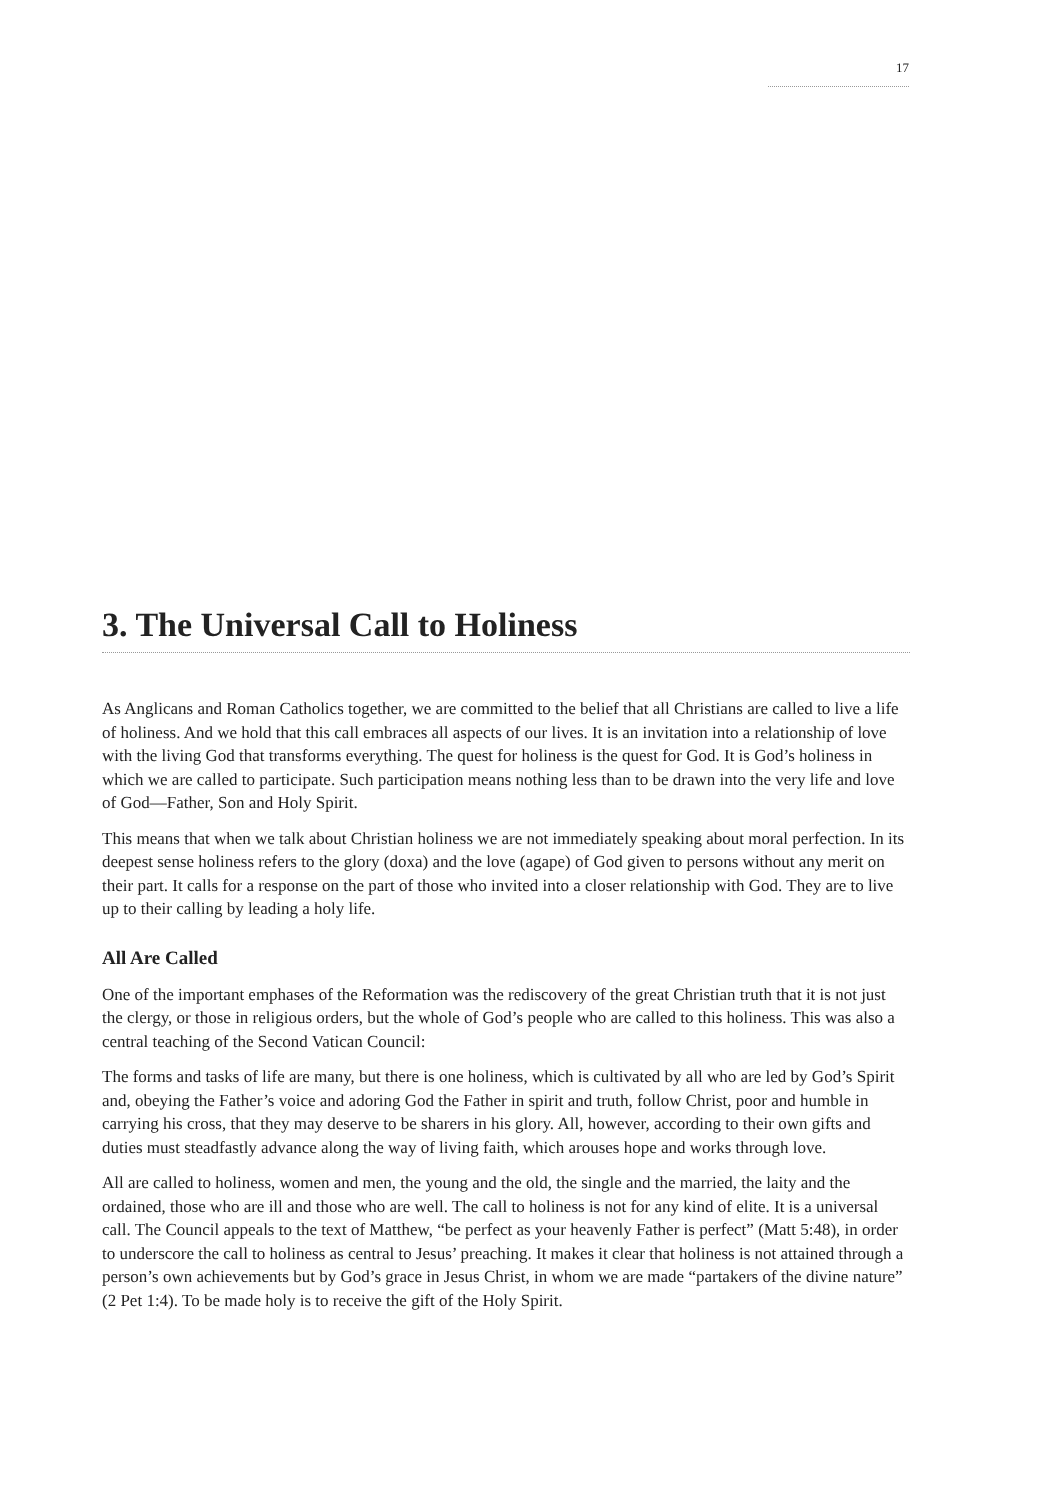17
3. The Universal Call to Holiness
As Anglicans and Roman Catholics together, we are committed to the belief that all Christians are called to live a life of holiness. And we hold that this call embraces all aspects of our lives. It is an invitation into a relationship of love with the living God that transforms everything. The quest for holiness is the quest for God. It is God’s holiness in which we are called to participate. Such participation means nothing less than to be drawn into the very life and love of God—Father, Son and Holy Spirit.
This means that when we talk about Christian holiness we are not immediately speaking about moral perfection. In its deepest sense holiness refers to the glory (doxa) and the love (agape) of God given to persons without any merit on their part. It calls for a response on the part of those who invited into a closer relationship with God. They are to live up to their calling by leading a holy life.
All Are Called
One of the important emphases of the Reformation was the rediscovery of the great Christian truth that it is not just the clergy, or those in religious orders, but the whole of God’s people who are called to this holiness. This was also a central teaching of the Second Vatican Council:
The forms and tasks of life are many, but there is one holiness, which is cultivated by all who are led by God’s Spirit and, obeying the Father’s voice and adoring God the Father in spirit and truth, follow Christ, poor and humble in carrying his cross, that they may deserve to be sharers in his glory. All, however, according to their own gifts and duties must steadfastly advance along the way of living faith, which arouses hope and works through love.
All are called to holiness, women and men, the young and the old, the single and the married, the laity and the ordained, those who are ill and those who are well. The call to holiness is not for any kind of elite. It is a universal call. The Council appeals to the text of Matthew, “be perfect as your heavenly Father is perfect” (Matt 5:48), in order to underscore the call to holiness as central to Jesus’ preaching. It makes it clear that holiness is not attained through a person’s own achievements but by God’s grace in Jesus Christ, in whom we are made “partakers of the divine nature” (2 Pet 1:4). To be made holy is to receive the gift of the Holy Spirit.